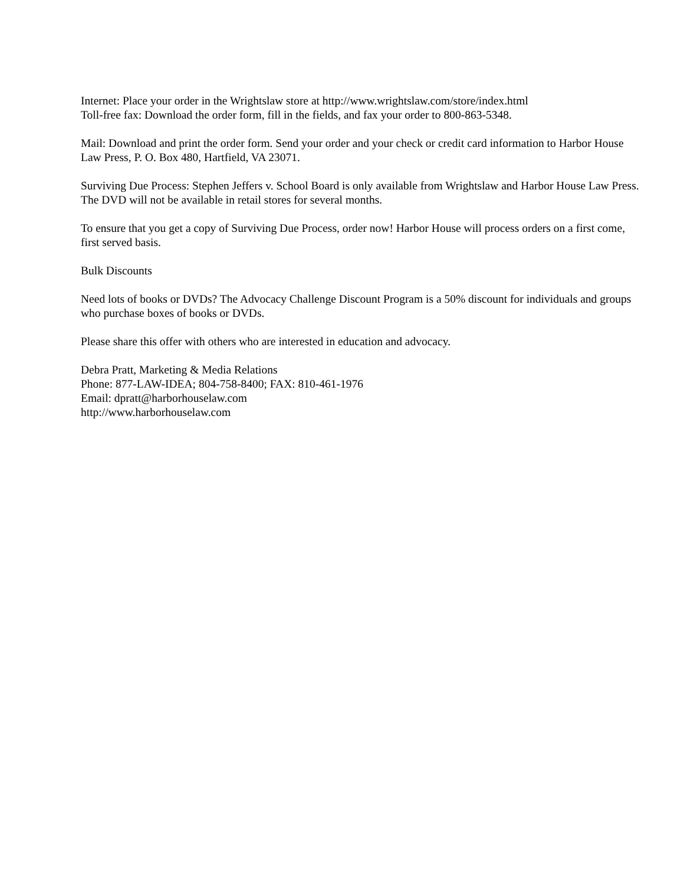Internet: Place your order in the Wrightslaw store at http://www.wrightslaw.com/store/index.html
Toll-free fax: Download the order form, fill in the fields, and fax your order to 800-863-5348.
Mail: Download and print the order form. Send your order and your check or credit card information to Harbor House Law Press, P. O. Box 480, Hartfield, VA 23071.
Surviving Due Process: Stephen Jeffers v. School Board is only available from Wrightslaw and Harbor House Law Press. The DVD will not be available in retail stores for several months.
To ensure that you get a copy of Surviving Due Process, order now! Harbor House will process orders on a first come, first served basis.
Bulk Discounts
Need lots of books or DVDs? The Advocacy Challenge Discount Program is a 50% discount for individuals and groups who purchase boxes of books or DVDs.
Please share this offer with others who are interested in education and advocacy.
Debra Pratt, Marketing & Media Relations
Phone: 877-LAW-IDEA; 804-758-8400; FAX: 810-461-1976
Email: dpratt@harborhouselaw.com
http://www.harborhouselaw.com